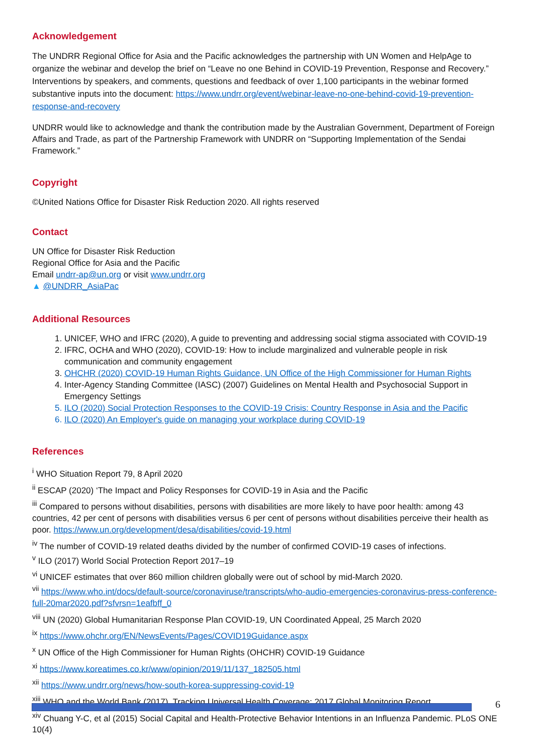Acknowledgement
The UNDRR Regional Office for Asia and the Pacific acknowledges the partnership with UN Women and HelpAge to organize the webinar and develop the brief on “Leave no one Behind in COVID-19 Prevention, Response and Recovery.” Interventions by speakers, and comments, questions and feedback of over 1,100 participants in the webinar formed substantive inputs into the document: https://www.undrr.org/event/webinar-leave-no-one-behind-covid-19-prevention-response-and-recovery
UNDRR would like to acknowledge and thank the contribution made by the Australian Government, Department of Foreign Affairs and Trade, as part of the Partnership Framework with UNDRR on “Supporting Implementation of the Sendai Framework.”
Copyright
©United Nations Office for Disaster Risk Reduction 2020. All rights reserved
Contact
UN Office for Disaster Risk Reduction
Regional Office for Asia and the Pacific
Email undrr-ap@un.org or visit www.undrr.org
▲ @UNDRR_AsiaPac
Additional Resources
1. UNICEF, WHO and IFRC (2020), A guide to preventing and addressing social stigma associated with COVID-19
2. IFRC, OCHA and WHO (2020), COVID-19: How to include marginalized and vulnerable people in risk communication and community engagement
3. OHCHR (2020) COVID-19 Human Rights Guidance, UN Office of the High Commissioner for Human Rights
4. Inter-Agency Standing Committee (IASC) (2007) Guidelines on Mental Health and Psychosocial Support in Emergency Settings
5. ILO (2020) Social Protection Responses to the COVID-19 Crisis: Country Response in Asia and the Pacific
6. ILO (2020) An Employer's guide on managing your workplace during COVID-19
References
<sup>i</sup> WHO Situation Report 79, 8 April 2020
<sup>ii</sup> ESCAP (2020) ‘The Impact and Policy Responses for COVID-19 in Asia and the Pacific
<sup>iii</sup> Compared to persons without disabilities, persons with disabilities are more likely to have poor health: among 43 countries, 42 per cent of persons with disabilities versus 6 per cent of persons without disabilities perceive their health as poor. https://www.un.org/development/desa/disabilities/covid-19.html
<sup>iv</sup> The number of COVID-19 related deaths divided by the number of confirmed COVID-19 cases of infections.
<sup>v</sup> ILO (2017) World Social Protection Report 2017–19
<sup>vi</sup> UNICEF estimates that over 860 million children globally were out of school by mid-March 2020.
<sup>vii</sup> https://www.who.int/docs/default-source/coronaviruse/transcripts/who-audio-emergencies-coronavirus-press-conference-full-20mar2020.pdf?sfvrsn=1eafbff_0
<sup>viii</sup> UN (2020) Global Humanitarian Response Plan COVID-19, UN Coordinated Appeal, 25 March 2020
<sup>ix</sup> https://www.ohchr.org/EN/NewsEvents/Pages/COVID19Guidance.aspx
<sup>x</sup> UN Office of the High Commissioner for Human Rights (OHCHR) COVID-19 Guidance
<sup>xi</sup> https://www.koreatimes.co.kr/www/opinion/2019/11/137_182505.html
<sup>xii</sup> https://www.undrr.org/news/how-south-korea-suppressing-covid-19
<sup>xiii</sup> WHO and the World Bank (2017), Tracking Universal Health Coverage: 2017 Global Monitoring Report
<sup>xiv</sup> Chuang Y-C, et al (2015) Social Capital and Health-Protective Behavior Intentions in an Influenza Pandemic. PLoS ONE 10(4)
6